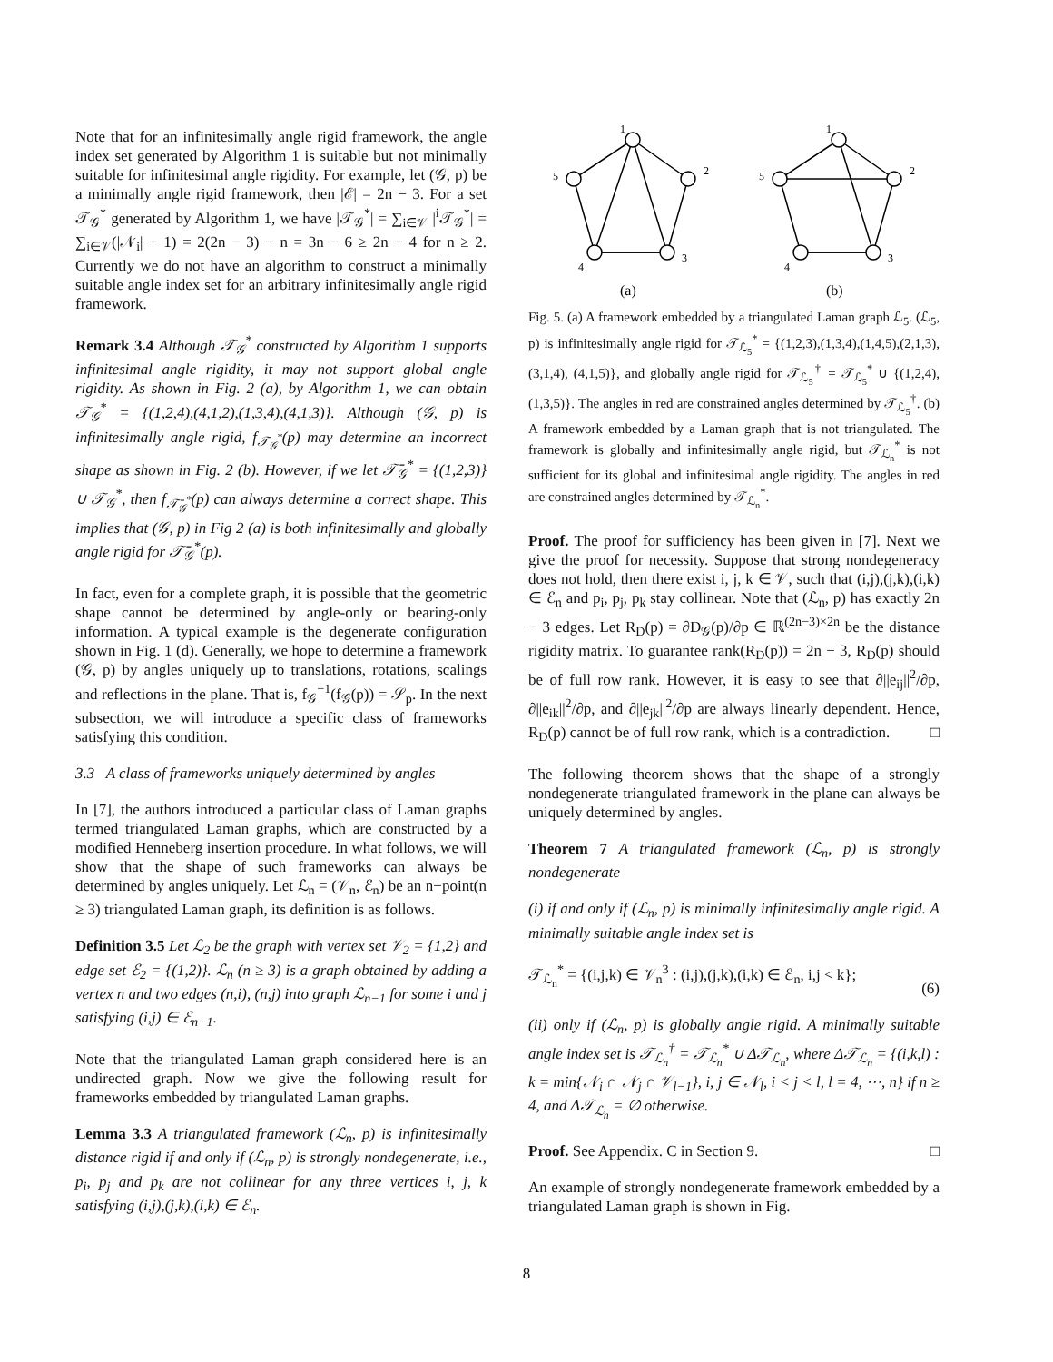Note that for an infinitesimally angle rigid framework, the angle index set generated by Algorithm 1 is suitable but not minimally suitable for infinitesimal angle rigidity. For example, let (𝒢, p) be a minimally angle rigid framework, then |ℰ| = 2n − 3. For a set 𝒯<sub>𝒢</sub><sup>*</sup> generated by Algorithm 1, we have |𝒯<sub>𝒢</sub><sup>*</sup>| = ∑<sub>i∈𝒱</sub> |<sup>i</sup>𝒯<sub>𝒢</sub><sup>*</sup>| = ∑<sub>i∈𝒱</sub>(|𝒩<sub>i</sub>| − 1) = 2(2n − 3) − n = 3n − 6 ≥ 2n − 4 for n ≥ 2. Currently we do not have an algorithm to construct a minimally suitable angle index set for an arbitrary infinitesimally angle rigid framework.
Remark 3.4 Although 𝒯<sub>𝒢</sub><sup>*</sup> constructed by Algorithm 1 supports infinitesimal angle rigidity, it may not support global angle rigidity. As shown in Fig. 2 (a), by Algorithm 1, we can obtain 𝒯<sub>𝒢</sub><sup>*</sup> = {(1,2,4),(4,1,2),(1,3,4),(4,1,3)}. Although (𝒢, p) is infinitesimally angle rigid, f<sub>𝒯<sub>𝒢</sub><sup>*</sup></sub>(p) may determine an incorrect shape as shown in Fig. 2 (b). However, if we let 𝒯̄<sub>𝒢</sub><sup>*</sup> = {(1,2,3)} ∪ 𝒯<sub>𝒢</sub><sup>*</sup>, then f<sub>𝒯̄<sub>𝒢</sub><sup>*</sup></sub>(p) can always determine a correct shape. This implies that (𝒢, p) in Fig 2 (a) is both infinitesimally and globally angle rigid for 𝒯̄<sub>𝒢</sub><sup>*</sup>(p).
In fact, even for a complete graph, it is possible that the geometric shape cannot be determined by angle-only or bearing-only information. A typical example is the degenerate configuration shown in Fig. 1 (d). Generally, we hope to determine a framework (𝒢, p) by angles uniquely up to translations, rotations, scalings and reflections in the plane. That is, f<sub>𝒢</sub><sup>−1</sup>(f<sub>𝒢</sub>(p)) = 𝒮<sub>p</sub>. In the next subsection, we will introduce a specific class of frameworks satisfying this condition.
3.3 A class of frameworks uniquely determined by angles
In [7], the authors introduced a particular class of Laman graphs termed triangulated Laman graphs, which are constructed by a modified Henneberg insertion procedure. In what follows, we will show that the shape of such frameworks can always be determined by angles uniquely. Let ℒ<sub>n</sub> = (𝒱<sub>n</sub>, ℰ<sub>n</sub>) be an n−point(n ≥ 3) triangulated Laman graph, its definition is as follows.
Definition 3.5 Let ℒ<sub>2</sub> be the graph with vertex set 𝒱<sub>2</sub> = {1,2} and edge set ℰ<sub>2</sub> = {(1,2)}. ℒ<sub>n</sub> (n ≥ 3) is a graph obtained by adding a vertex n and two edges (n,i), (n,j) into graph ℒ<sub>n−1</sub> for some i and j satisfying (i,j) ∈ ℰ<sub>n−1</sub>.
Note that the triangulated Laman graph considered here is an undirected graph. Now we give the following result for frameworks embedded by triangulated Laman graphs.
Lemma 3.3 A triangulated framework (ℒ<sub>n</sub>, p) is infinitesimally distance rigid if and only if (ℒ<sub>n</sub>, p) is strongly nondegenerate, i.e., p<sub>i</sub>, p<sub>j</sub> and p<sub>k</sub> are not collinear for any three vertices i, j, k satisfying (i,j),(j,k),(i,k) ∈ ℰ<sub>n</sub>.
1
2
3
4
5
(a)
1
2
3
4
5
(b)
Fig. 5. (a) A framework embedded by a triangulated Laman graph ℒ<sub>5</sub>. (ℒ<sub>5</sub>, p) is infinitesimally angle rigid for 𝒯<sub>ℒ<sub>5</sub></sub><sup>*</sup> = {(1,2,3),(1,3,4),(1,4,5),(2,1,3),(3,1,4), (4,1,5)}, and globally angle rigid for 𝒯<sub>ℒ<sub>5</sub></sub><sup>†</sup> = 𝒯<sub>ℒ<sub>5</sub></sub><sup>*</sup> ∪ {(1,2,4),(1,3,5)}. The angles in red are constrained angles determined by 𝒯<sub>ℒ<sub>5</sub></sub><sup>†</sup>. (b) A framework embedded by a Laman graph that is not triangulated. The framework is globally and infinitesimally angle rigid, but 𝒯<sub>ℒ<sub>n</sub></sub><sup>*</sup> is not sufficient for its global and infinitesimal angle rigidity. The angles in red are constrained angles determined by 𝒯<sub>ℒ<sub>n</sub></sub><sup>*</sup>.
Proof. The proof for sufficiency has been given in [7]. Next we give the proof for necessity. Suppose that strong nondegeneracy does not hold, then there exist i, j, k ∈ 𝒱, such that (i,j),(j,k),(i,k) ∈ ℰ<sub>n</sub> and p<sub>i</sub>, p<sub>j</sub>, p<sub>k</sub> stay collinear. Note that (ℒ<sub>n</sub>, p) has exactly 2n − 3 edges. Let R<sub>D</sub>(p) = ∂D<sub>𝒢</sub>(p)/∂p ∈ ℝ<sup>(2n−3)×2n</sup> be the distance rigidity matrix. To guarantee rank(R<sub>D</sub>(p)) = 2n − 3, R<sub>D</sub>(p) should be of full row rank. However, it is easy to see that ∂||e<sub>ij</sub>||<sup>2</sup>/∂p, ∂||e<sub>ik</sub>||<sup>2</sup>/∂p, and ∂||e<sub>jk</sub>||<sup>2</sup>/∂p are always linearly dependent. Hence, R<sub>D</sub>(p) cannot be of full row rank, which is a contradiction. □
The following theorem shows that the shape of a strongly nondegenerate triangulated framework in the plane can always be uniquely determined by angles.
Theorem 7 A triangulated framework (ℒ<sub>n</sub>, p) is strongly nondegenerate
(i) if and only if (ℒ<sub>n</sub>, p) is minimally infinitesimally angle rigid. A minimally suitable angle index set is
𝒯<sub>ℒ<sub>n</sub></sub><sup>*</sup> = {(i,j,k) ∈ 𝒱<sub>n</sub><sup>3</sup> : (i,j),(j,k),(i,k) ∈ ℰ<sub>n</sub>, i,j < k};
(6)
(ii) only if (ℒ<sub>n</sub>, p) is globally angle rigid. A minimally suitable angle index set is 𝒯<sub>ℒ<sub>n</sub></sub><sup>†</sup> = 𝒯<sub>ℒ<sub>n</sub></sub><sup>*</sup> ∪ Δ𝒯<sub>ℒ<sub>n</sub></sub>, where Δ𝒯<sub>ℒ<sub>n</sub></sub> = {(i,k,l) : k = min{𝒩<sub>i</sub> ∩ 𝒩<sub>j</sub> ∩ 𝒱<sub>l−1</sub>}, i, j ∈ 𝒩<sub>l</sub>, i < j < l, l = 4, ⋯, n} if n ≥ 4, and Δ𝒯<sub>ℒ<sub>n</sub></sub> = ∅ otherwise.
Proof. See Appendix. C in Section 9. □
An example of strongly nondegenerate framework embedded by a triangulated Laman graph is shown in Fig.
8